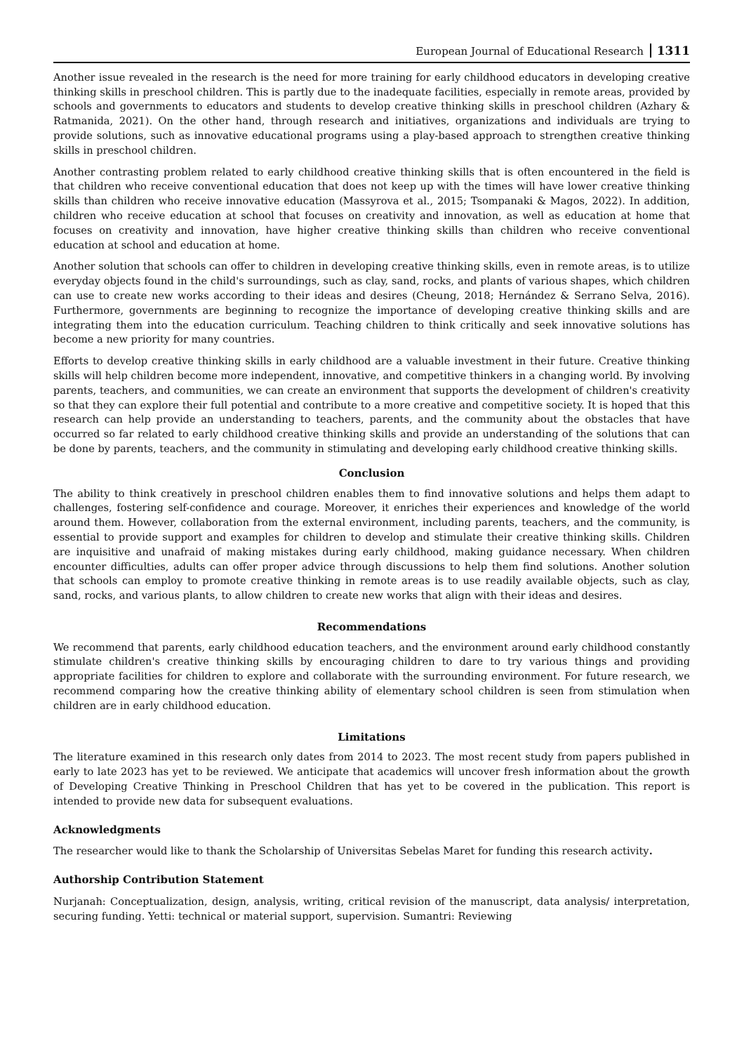European Journal of Educational Research 1311
Another issue revealed in the research is the need for more training for early childhood educators in developing creative thinking skills in preschool children. This is partly due to the inadequate facilities, especially in remote areas, provided by schools and governments to educators and students to develop creative thinking skills in preschool children (Azhary & Ratmanida, 2021). On the other hand, through research and initiatives, organizations and individuals are trying to provide solutions, such as innovative educational programs using a play-based approach to strengthen creative thinking skills in preschool children.
Another contrasting problem related to early childhood creative thinking skills that is often encountered in the field is that children who receive conventional education that does not keep up with the times will have lower creative thinking skills than children who receive innovative education (Massyrova et al., 2015; Tsompanaki & Magos, 2022). In addition, children who receive education at school that focuses on creativity and innovation, as well as education at home that focuses on creativity and innovation, have higher creative thinking skills than children who receive conventional education at school and education at home.
Another solution that schools can offer to children in developing creative thinking skills, even in remote areas, is to utilize everyday objects found in the child's surroundings, such as clay, sand, rocks, and plants of various shapes, which children can use to create new works according to their ideas and desires (Cheung, 2018; Hernández & Serrano Selva, 2016). Furthermore, governments are beginning to recognize the importance of developing creative thinking skills and are integrating them into the education curriculum. Teaching children to think critically and seek innovative solutions has become a new priority for many countries.
Efforts to develop creative thinking skills in early childhood are a valuable investment in their future. Creative thinking skills will help children become more independent, innovative, and competitive thinkers in a changing world. By involving parents, teachers, and communities, we can create an environment that supports the development of children's creativity so that they can explore their full potential and contribute to a more creative and competitive society. It is hoped that this research can help provide an understanding to teachers, parents, and the community about the obstacles that have occurred so far related to early childhood creative thinking skills and provide an understanding of the solutions that can be done by parents, teachers, and the community in stimulating and developing early childhood creative thinking skills.
Conclusion
The ability to think creatively in preschool children enables them to find innovative solutions and helps them adapt to challenges, fostering self-confidence and courage. Moreover, it enriches their experiences and knowledge of the world around them. However, collaboration from the external environment, including parents, teachers, and the community, is essential to provide support and examples for children to develop and stimulate their creative thinking skills. Children are inquisitive and unafraid of making mistakes during early childhood, making guidance necessary. When children encounter difficulties, adults can offer proper advice through discussions to help them find solutions. Another solution that schools can employ to promote creative thinking in remote areas is to use readily available objects, such as clay, sand, rocks, and various plants, to allow children to create new works that align with their ideas and desires.
Recommendations
We recommend that parents, early childhood education teachers, and the environment around early childhood constantly stimulate children's creative thinking skills by encouraging children to dare to try various things and providing appropriate facilities for children to explore and collaborate with the surrounding environment. For future research, we recommend comparing how the creative thinking ability of elementary school children is seen from stimulation when children are in early childhood education.
Limitations
The literature examined in this research only dates from 2014 to 2023. The most recent study from papers published in early to late 2023 has yet to be reviewed. We anticipate that academics will uncover fresh information about the growth of Developing Creative Thinking in Preschool Children that has yet to be covered in the publication. This report is intended to provide new data for subsequent evaluations.
Acknowledgments
The researcher would like to thank the Scholarship of Universitas Sebelas Maret for funding this research activity.
Authorship Contribution Statement
Nurjanah: Conceptualization, design, analysis, writing, critical revision of the manuscript, data analysis/ interpretation, securing funding. Yetti: technical or material support, supervision. Sumantri: Reviewing